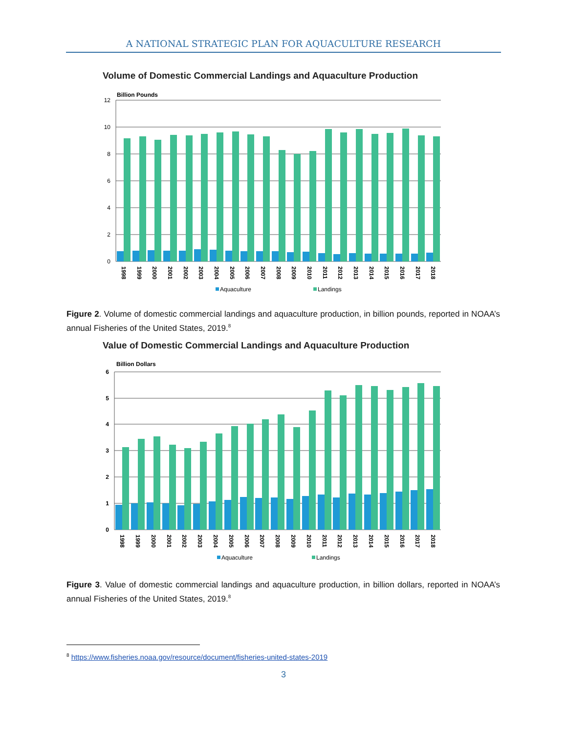A NATIONAL STRATEGIC PLAN FOR AQUACULTURE RESEARCH
Volume of Domestic Commercial Landings and Aquaculture Production
Billion Pounds
12
10
8
6
4
2
0
1998
1999
2000
2001
2002
2003
2004
2005
2006
2007
2008
2009
2010
2011
2012
2013
2014
2015
2016
2017
2018
Aquaculture
Landings
Figure 2. Volume of domestic commercial landings and aquaculture production, in billion pounds, reported in NOAA’s annual Fisheries of the United States, 2019.<sup>8</sup>
Value of Domestic Commercial Landings and Aquaculture Production
Billion Dollars
6
5
4
3
2
1
0
1998
1999
2000
2001
2002
2003
2004
2005
2006
2007
2008
2009
2010
2011
2012
2013
2014
2015
2016
2017
2018
Aquaculture
Landings
Figure 3. Value of domestic commercial landings and aquaculture production, in billion dollars, reported in NOAA’s annual Fisheries of the United States, 2019.<sup>8</sup>
<sup>8</sup> https://www.fisheries.noaa.gov/resource/document/fisheries-united-states-2019
3